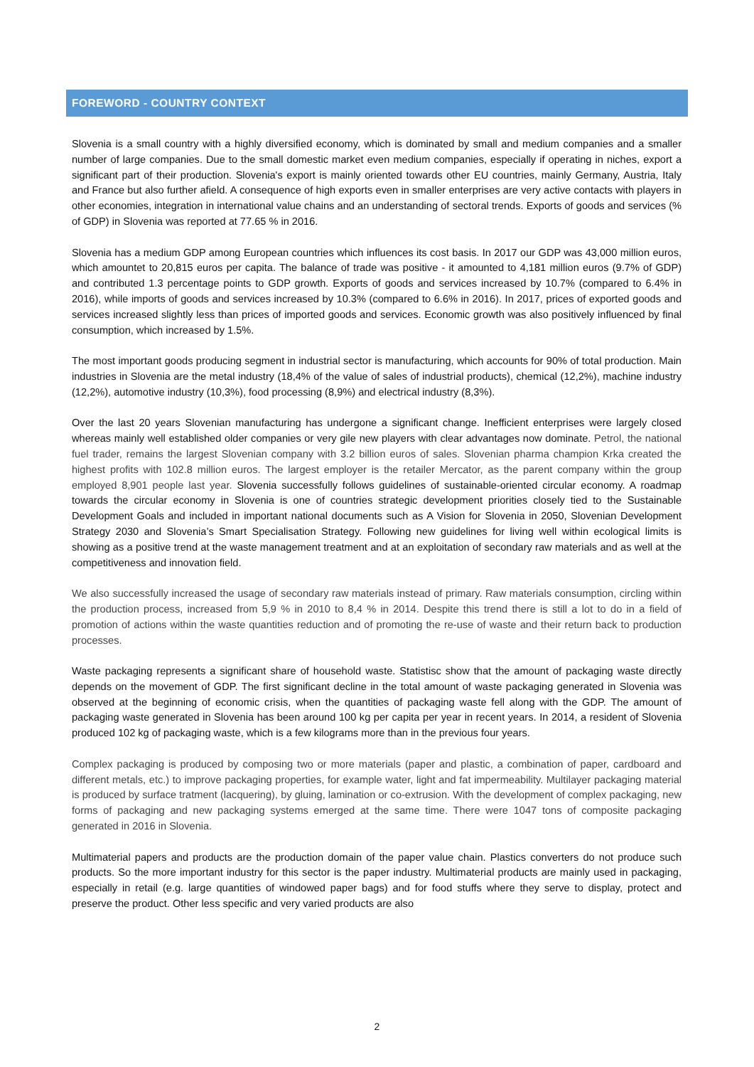FOREWORD - COUNTRY CONTEXT
Slovenia is a small country with a highly diversified economy, which is dominated by small and medium companies and a smaller number of large companies. Due to the small domestic market even medium companies, especially if operating in niches, export a significant part of their production. Slovenia's export is mainly oriented towards other EU countries, mainly Germany, Austria, Italy and France but also further afield. A consequence of high exports even in smaller enterprises are very active contacts with players in other economies, integration in international value chains and an understanding of sectoral trends. Exports of goods and services (% of GDP) in Slovenia was reported at 77.65 % in 2016.
Slovenia has a medium GDP among European countries which influences its cost basis. In 2017 our GDP was 43,000 million euros, which amountet to 20,815 euros per capita. The balance of trade was positive - it amounted to 4,181 million euros (9.7% of GDP) and contributed 1.3 percentage points to GDP growth. Exports of goods and services increased by 10.7% (compared to 6.4% in 2016), while imports of goods and services increased by 10.3% (compared to 6.6% in 2016). In 2017, prices of exported goods and services increased slightly less than prices of imported goods and services. Economic growth was also positively influenced by final consumption, which increased by 1.5%.
The most important goods producing segment in industrial sector is manufacturing, which accounts for 90% of total production. Main industries in Slovenia are the metal industry (18,4% of the value of sales of industrial products), chemical (12,2%), machine industry (12,2%), automotive industry (10,3%), food processing (8,9%) and electrical industry (8,3%).
Over the last 20 years Slovenian manufacturing has undergone a significant change. Inefficient enterprises were largely closed whereas mainly well established older companies or very gile new players with clear advantages now dominate. Petrol, the national fuel trader, remains the largest Slovenian company with 3.2 billion euros of sales. Slovenian pharma champion Krka created the highest profits with 102.8 million euros. The largest employer is the retailer Mercator, as the parent company within the group employed 8,901 people last year. Slovenia successfully follows guidelines of sustainable-oriented circular economy. A roadmap towards the circular economy in Slovenia is one of countries strategic development priorities closely tied to the Sustainable Development Goals and included in important national documents such as A Vision for Slovenia in 2050, Slovenian Development Strategy 2030 and Slovenia’s Smart Specialisation Strategy. Following new guidelines for living well within ecological limits is showing as a positive trend at the waste management treatment and at an exploitation of secondary raw materials and as well at the competitiveness and innovation field.
We also successfully increased the usage of secondary raw materials instead of primary. Raw materials consumption, circling within the production process, increased from 5,9 % in 2010 to 8,4 % in 2014. Despite this trend there is still a lot to do in a field of promotion of actions within the waste quantities reduction and of promoting the re-use of waste and their return back to production processes.
Waste packaging represents a significant share of household waste. Statistisc show that the amount of packaging waste directly depends on the movement of GDP. The first significant decline in the total amount of waste packaging generated in Slovenia was observed at the beginning of economic crisis, when the quantities of packaging waste fell along with the GDP. The amount of packaging waste generated in Slovenia has been around 100 kg per capita per year in recent years. In 2014, a resident of Slovenia produced 102 kg of packaging waste, which is a few kilograms more than in the previous four years.
Complex packaging is produced by composing two or more materials (paper and plastic, a combination of paper, cardboard and different metals, etc.) to improve packaging properties, for example water, light and fat impermeability. Multilayer packaging material is produced by surface tratment (lacquering), by gluing, lamination or co-extrusion. With the development of complex packaging, new forms of packaging and new packaging systems emerged at the same time. There were 1047 tons of composite packaging generated in 2016 in Slovenia.
Multimaterial papers and products are the production domain of the paper value chain. Plastics converters do not produce such products. So the more important industry for this sector is the paper industry. Multimaterial products are mainly used in packaging, especially in retail (e.g. large quantities of windowed paper bags) and for food stuffs where they serve to display, protect and preserve the product. Other less specific and very varied products are also
2